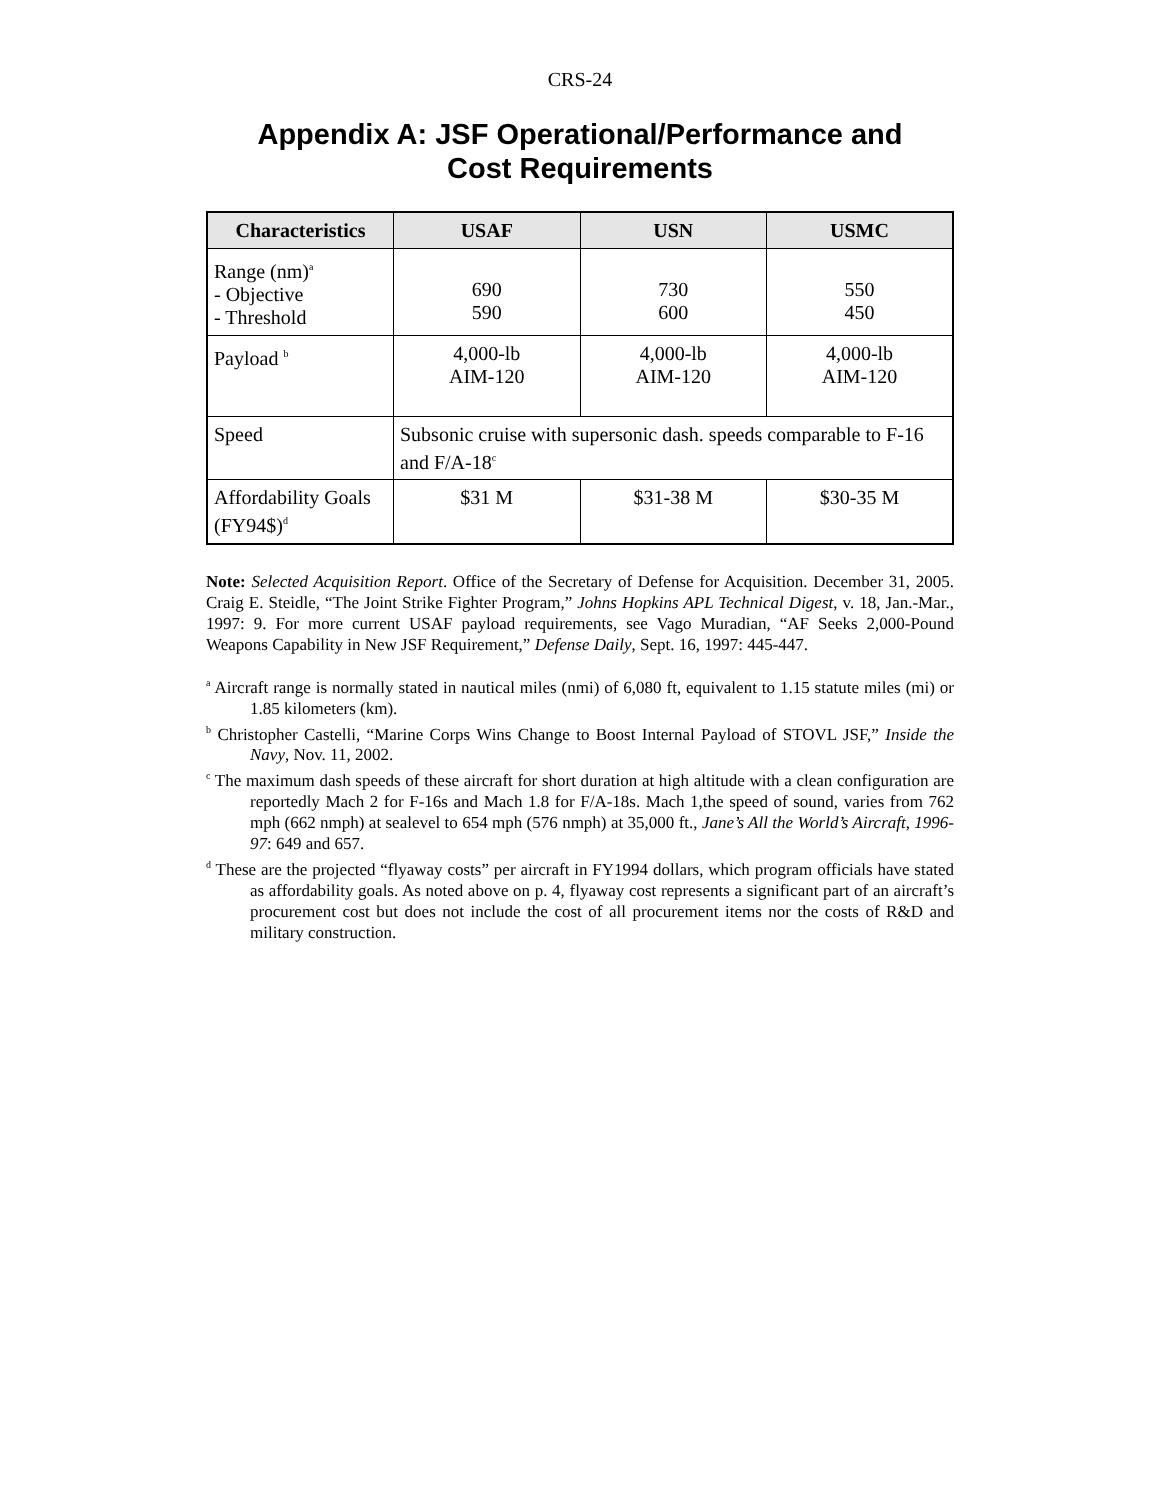CRS-24
Appendix A: JSF Operational/Performance and
Cost Requirements
| Characteristics | USAF | USN | USMC |
| --- | --- | --- | --- |
| Range (nm)<sup>a</sup> - Objective - Threshold | 690 590 | 730 600 | 550 450 |
| Payload <sup>b</sup> | 4,000-lb AIM-120 | 4,000-lb AIM-120 | 4,000-lb AIM-120 |
| Speed | Subsonic cruise with supersonic dash. speeds comparable to F-16 and F/A-18<sup>c</sup> | | |
| Affordability Goals (FY94$)<sup>d</sup> | $31 M | $31-38 M | $30-35 M |
Note: Selected Acquisition Report. Office of the Secretary of Defense for Acquisition. December 31, 2005. Craig E. Steidle, “The Joint Strike Fighter Program,” Johns Hopkins APL Technical Digest, v. 18, Jan.-Mar., 1997: 9. For more current USAF payload requirements, see Vago Muradian, “AF Seeks 2,000-Pound Weapons Capability in New JSF Requirement,” Defense Daily, Sept. 16, 1997: 445-447.
<sup>a</sup> Aircraft range is normally stated in nautical miles (nmi) of 6,080 ft, equivalent to 1.15 statute miles (mi) or 1.85 kilometers (km).
<sup>b</sup> Christopher Castelli, “Marine Corps Wins Change to Boost Internal Payload of STOVL JSF,” Inside the Navy, Nov. 11, 2002.
<sup>c</sup> The maximum dash speeds of these aircraft for short duration at high altitude with a clean configuration are reportedly Mach 2 for F-16s and Mach 1.8 for F/A-18s. Mach 1,the speed of sound, varies from 762 mph (662 nmph) at sealevel to 654 mph (576 nmph) at 35,000 ft., Jane’s All the World’s Aircraft, 1996-97: 649 and 657.
<sup>d</sup> These are the projected “flyaway costs” per aircraft in FY1994 dollars, which program officials have stated as affordability goals. As noted above on p. 4, flyaway cost represents a significant part of an aircraft’s procurement cost but does not include the cost of all procurement items nor the costs of R&D and military construction.